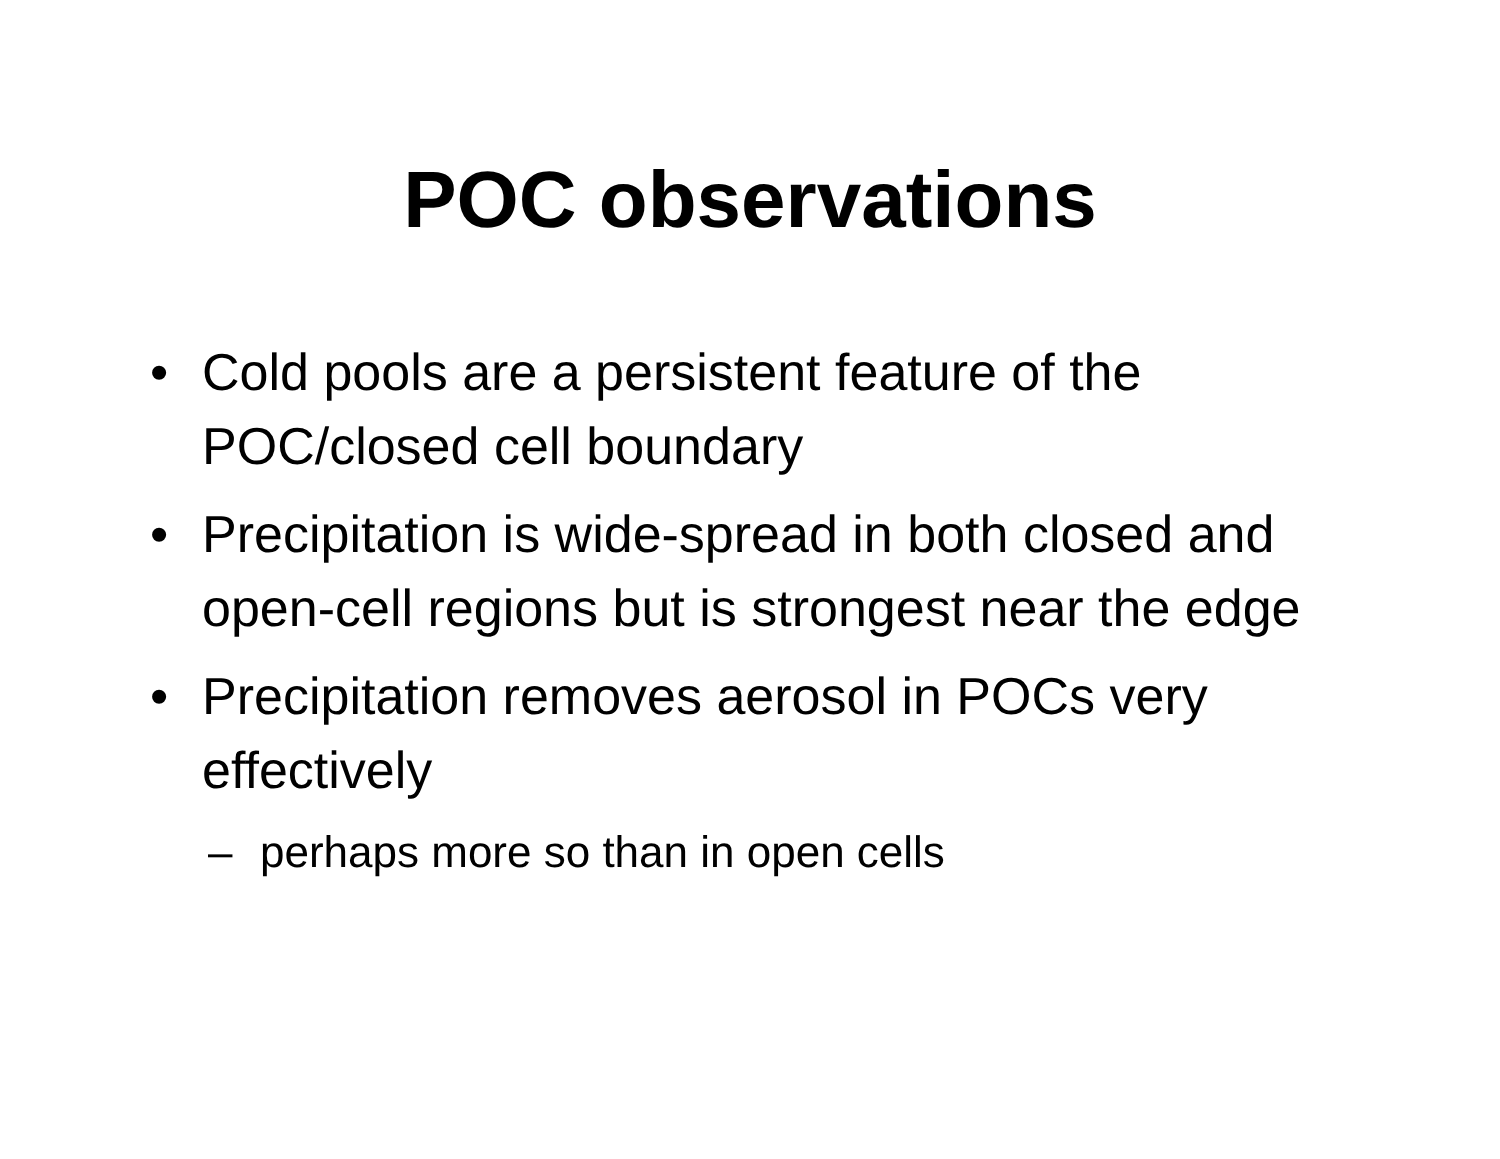POC observations
• Cold pools are a persistent feature of the POC/closed cell boundary
• Precipitation is wide-spread in both closed and open-cell regions but is strongest near the edge
• Precipitation removes aerosol in POCs very effectively
– perhaps more so than in open cells